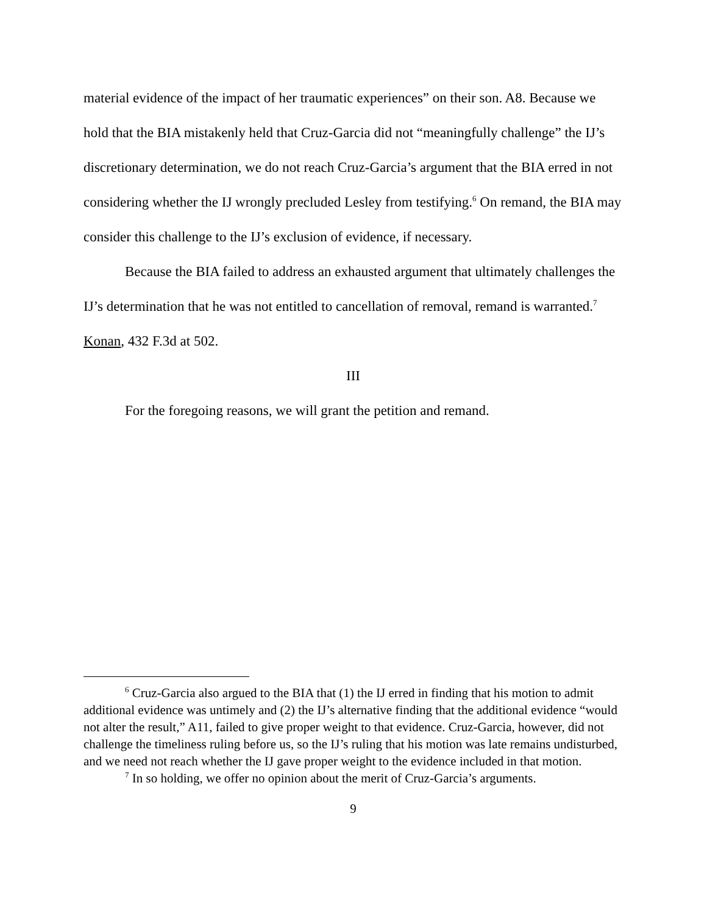material evidence of the impact of her traumatic experiences” on their son. A8. Because we hold that the BIA mistakenly held that Cruz-Garcia did not “meaningfully challenge” the IJ’s discretionary determination, we do not reach Cruz-Garcia’s argument that the BIA erred in not considering whether the IJ wrongly precluded Lesley from testifying.<sup>6</sup> On remand, the BIA may consider this challenge to the IJ’s exclusion of evidence, if necessary.
Because the BIA failed to address an exhausted argument that ultimately challenges the IJ’s determination that he was not entitled to cancellation of removal, remand is warranted.<sup>7</sup> Konan, 432 F.3d at 502.
III
For the foregoing reasons, we will grant the petition and remand.
<sup>6</sup> Cruz-Garcia also argued to the BIA that (1) the IJ erred in finding that his motion to admit additional evidence was untimely and (2) the IJ’s alternative finding that the additional evidence “would not alter the result,” A11, failed to give proper weight to that evidence. Cruz-Garcia, however, did not challenge the timeliness ruling before us, so the IJ’s ruling that his motion was late remains undisturbed, and we need not reach whether the IJ gave proper weight to the evidence included in that motion.
<sup>7</sup> In so holding, we offer no opinion about the merit of Cruz-Garcia’s arguments.
9